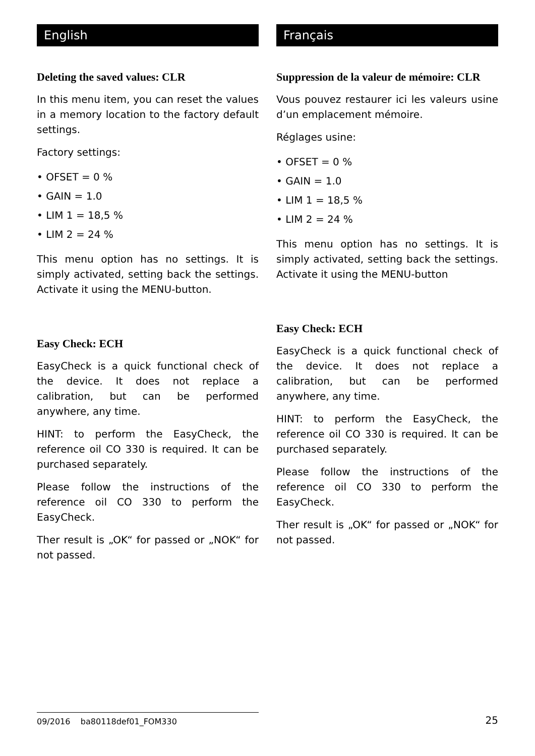English
Deleting the saved values: CLR
In this menu item, you can reset the values in a memory location to the factory default settings.
Factory settings:
• OFSET = 0 %
• GAIN = 1.0
• LIM 1 = 18,5 %
• LIM 2 = 24 %
This menu option has no settings. It is simply activated, setting back the settings. Activate it using the MENU-button.
Easy Check: ECH
EasyCheck is a quick functional check of the device. It does not replace a calibration, but can be performed anywhere, any time.
HINT: to perform the EasyCheck, the reference oil CO 330 is required. It can be purchased separately.
Please follow the instructions of the reference oil CO 330 to perform the EasyCheck.
Ther result is „OK“ for passed or „NOK“ for not passed.
Français
Suppression de la valeur de mémoire: CLR
Vous pouvez restaurer ici les valeurs usine d’un emplacement mémoire.
Réglages usine:
• OFSET = 0 %
• GAIN = 1.0
• LIM 1 = 18,5 %
• LIM 2 = 24 %
This menu option has no settings. It is simply activated, setting back the settings. Activate it using the MENU-button
Easy Check: ECH
EasyCheck is a quick functional check of the device. It does not replace a calibration, but can be performed anywhere, any time.
HINT: to perform the EasyCheck, the reference oil CO 330 is required. It can be purchased separately.
Please follow the instructions of the reference oil CO 330 to perform the EasyCheck.
Ther result is „OK“ for passed or „NOK“ for not passed.
09/2016 ba80118def01_FOM330
25